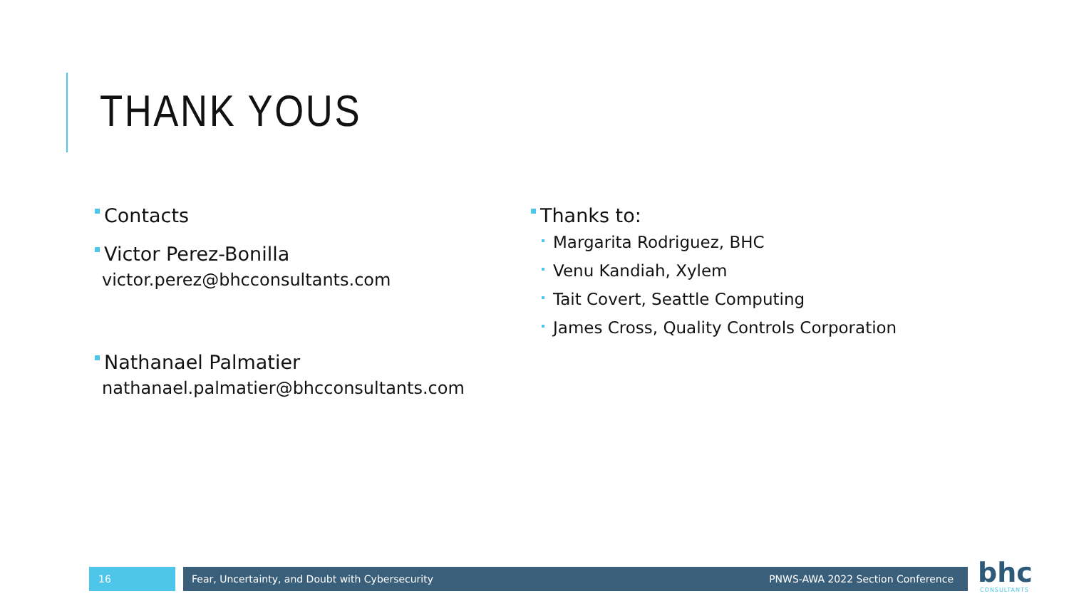THANK YOUS
Contacts
Victor Perez-Bonilla
victor.perez@bhcconsultants.com
Nathanael Palmatier
nathanael.palmatier@bhcconsultants.com
Thanks to:
Margarita Rodriguez, BHC
Venu Kandiah, Xylem
Tait Covert, Seattle Computing
James Cross, Quality Controls Corporation
16 Fear, Uncertainty, and Doubt with Cybersecurity PNWS-AWA 2022 Section Conference bhc CONSULTANTS